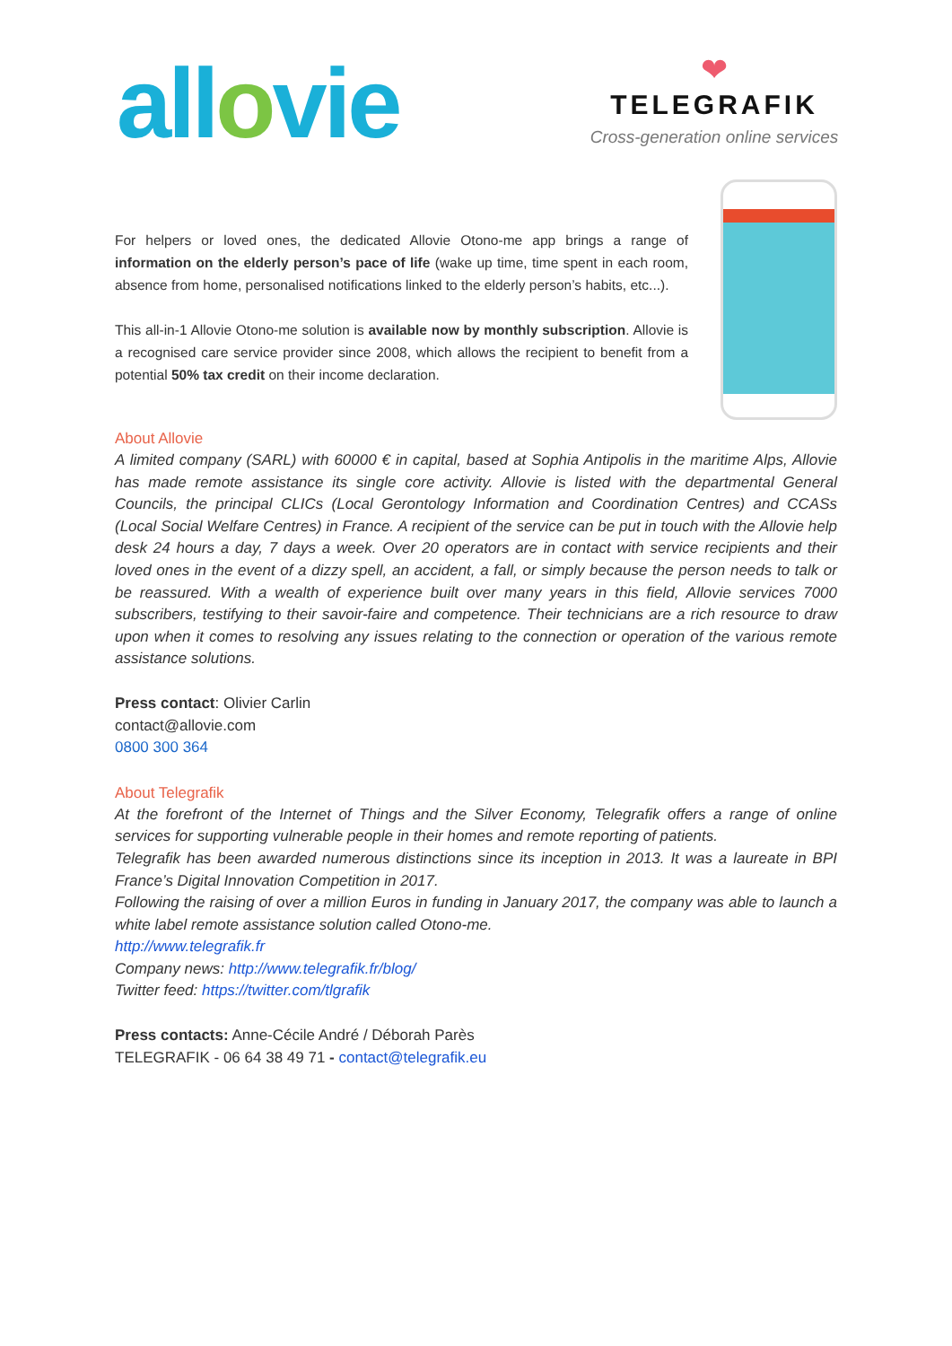allovie
❤
TELEGRAFIK
Cross-generation online services
For helpers or loved ones, the dedicated Allovie Otono-me app brings a range of information on the elderly person’s pace of life (wake up time, time spent in each room, absence from home, personalised notifications linked to the elderly person’s habits, etc...).
This all-in-1 Allovie Otono-me solution is available now by monthly subscription. Allovie is a recognised care service provider since 2008, which allows the recipient to benefit from a potential 50% tax credit on their income declaration.
About Allovie
A limited company (SARL) with 60000 € in capital, based at Sophia Antipolis in the maritime Alps, Allovie has made remote assistance its single core activity. Allovie is listed with the departmental General Councils, the principal CLICs (Local Gerontology Information and Coordination Centres) and CCASs (Local Social Welfare Centres) in France. A recipient of the service can be put in touch with the Allovie help desk 24 hours a day, 7 days a week. Over 20 operators are in contact with service recipients and their loved ones in the event of a dizzy spell, an accident, a fall, or simply because the person needs to talk or be reassured. With a wealth of experience built over many years in this field, Allovie services 7000 subscribers, testifying to their savoir-faire and competence. Their technicians are a rich resource to draw upon when it comes to resolving any issues relating to the connection or operation of the various remote assistance solutions.
Press contact: Olivier Carlin
contact@allovie.com
0800 300 364
About Telegrafik
At the forefront of the Internet of Things and the Silver Economy, Telegrafik offers a range of online services for supporting vulnerable people in their homes and remote reporting of patients.
Telegrafik has been awarded numerous distinctions since its inception in 2013. It was a laureate in BPI France’s Digital Innovation Competition in 2017.
Following the raising of over a million Euros in funding in January 2017, the company was able to launch a white label remote assistance solution called Otono-me.
http://www.telegrafik.fr
Company news: http://www.telegrafik.fr/blog/
Twitter feed: https://twitter.com/tlgrafik
Press contacts: Anne-Cécile André / Déborah Parès
TELEGRAFIK - 06 64 38 49 71 - contact@telegrafik.eu